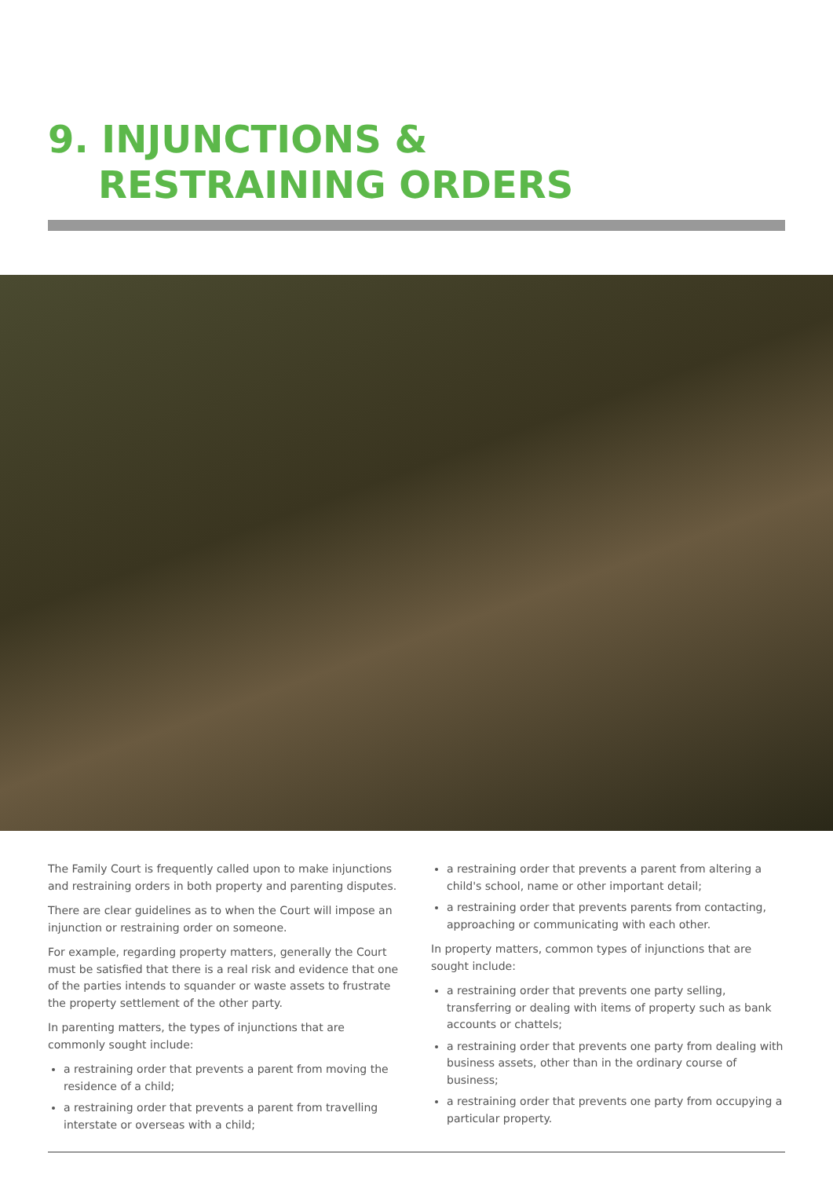9. INJUNCTIONS &
RESTRAINING ORDERS
The Family Court is frequently called upon to make injunctions and restraining orders in both property and parenting disputes.
There are clear guidelines as to when the Court will impose an injunction or restraining order on someone.
For example, regarding property matters, generally the Court must be satisfied that there is a real risk and evidence that one of the parties intends to squander or waste assets to frustrate the property settlement of the other party.
In parenting matters, the types of injunctions that are commonly sought include:
a restraining order that prevents a parent from moving the residence of a child;
a restraining order that prevents a parent from travelling interstate or overseas with a child;
a restraining order that prevents a parent from altering a child's school, name or other important detail;
a restraining order that prevents parents from contacting, approaching or communicating with each other.
In property matters, common types of injunctions that are sought include:
a restraining order that prevents one party selling, transferring or dealing with items of property such as bank accounts or chattels;
a restraining order that prevents one party from dealing with business assets, other than in the ordinary course of business;
a restraining order that prevents one party from occupying a particular property.